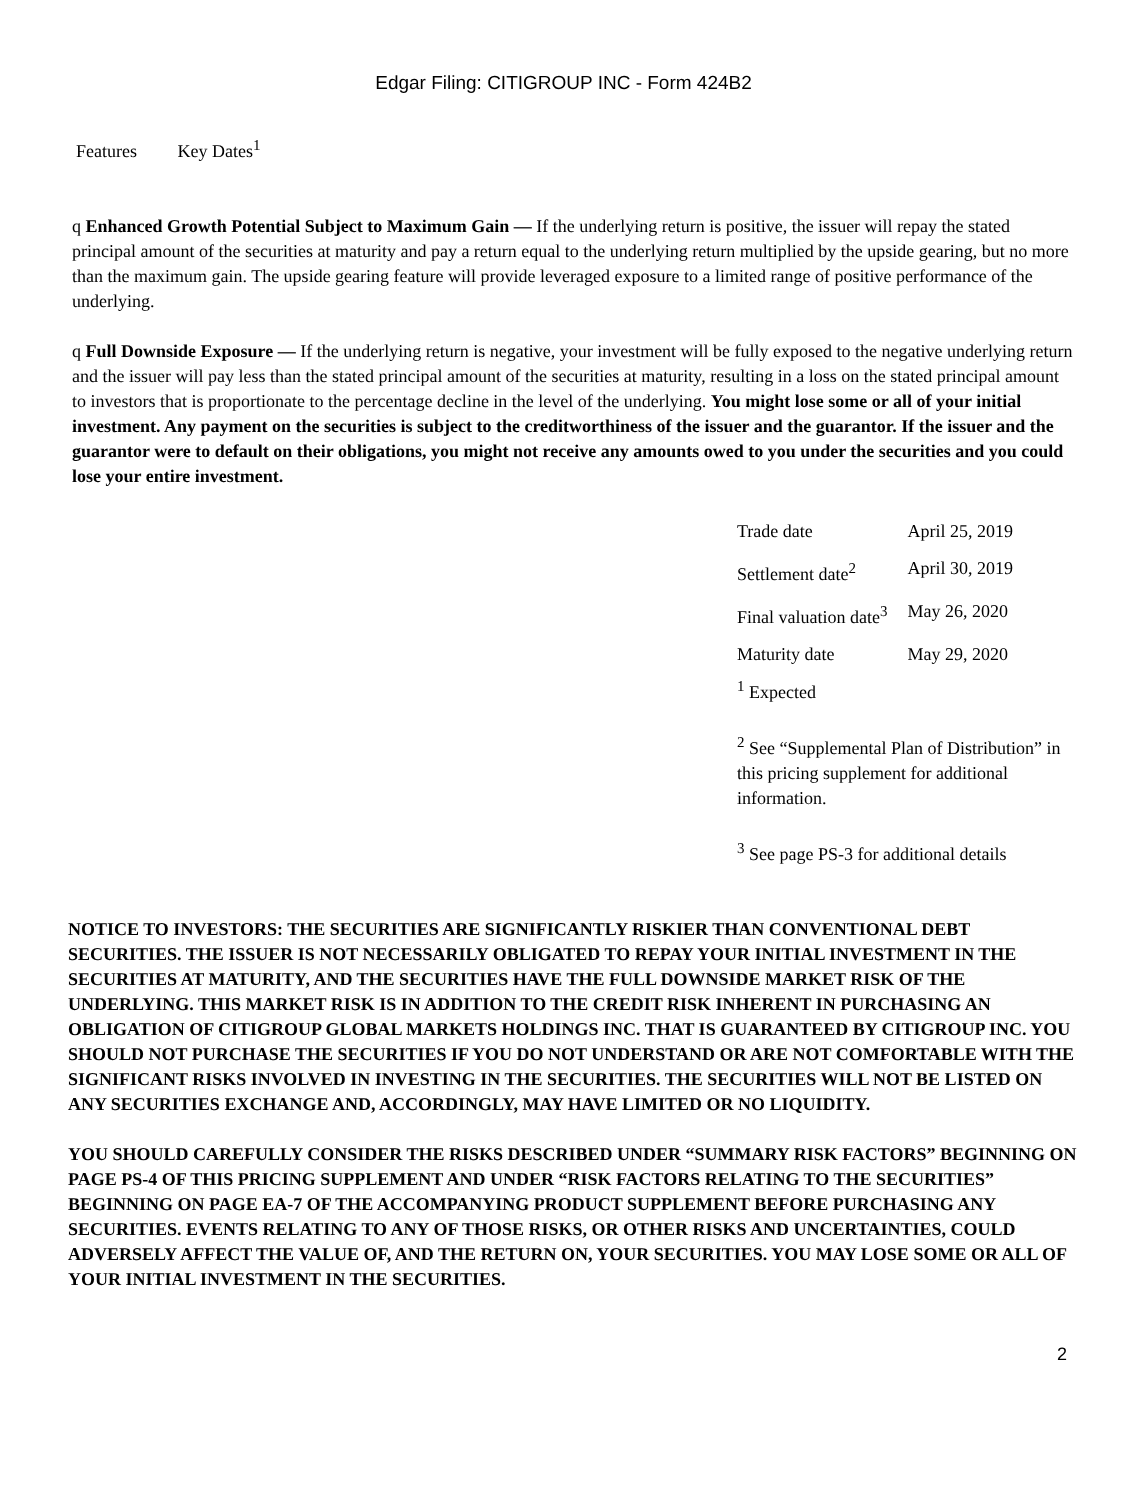Edgar Filing: CITIGROUP INC - Form 424B2
Features Key Dates<sup>1</sup>
q Enhanced Growth Potential Subject to Maximum Gain — If the underlying return is positive, the issuer will repay the stated principal amount of the securities at maturity and pay a return equal to the underlying return multiplied by the upside gearing, but no more than the maximum gain. The upside gearing feature will provide leveraged exposure to a limited range of positive performance of the underlying.
q Full Downside Exposure — If the underlying return is negative, your investment will be fully exposed to the negative underlying return and the issuer will pay less than the stated principal amount of the securities at maturity, resulting in a loss on the stated principal amount to investors that is proportionate to the percentage decline in the level of the underlying. You might lose some or all of your initial investment. Any payment on the securities is subject to the creditworthiness of the issuer and the guarantor. If the issuer and the guarantor were to default on their obligations, you might not receive any amounts owed to you under the securities and you could lose your entire investment.
| Trade date | April 25, 2019 |
| Settlement date<sup>2</sup> | April 30, 2019 |
| Final valuation date<sup>3</sup> | May 26, 2020 |
| Maturity date | May 29, 2020 |
<sup>1</sup> Expected
<sup>2</sup> See “Supplemental Plan of Distribution” in this pricing supplement for additional information.
<sup>3</sup> See page PS-3 for additional details
NOTICE TO INVESTORS: THE SECURITIES ARE SIGNIFICANTLY RISKIER THAN CONVENTIONAL DEBT SECURITIES. THE ISSUER IS NOT NECESSARILY OBLIGATED TO REPAY YOUR INITIAL INVESTMENT IN THE SECURITIES AT MATURITY, AND THE SECURITIES HAVE THE FULL DOWNSIDE MARKET RISK OF THE UNDERLYING. THIS MARKET RISK IS IN ADDITION TO THE CREDIT RISK INHERENT IN PURCHASING AN OBLIGATION OF CITIGROUP GLOBAL MARKETS HOLDINGS INC. THAT IS GUARANTEED BY CITIGROUP INC. YOU SHOULD NOT PURCHASE THE SECURITIES IF YOU DO NOT UNDERSTAND OR ARE NOT COMFORTABLE WITH THE SIGNIFICANT RISKS INVOLVED IN INVESTING IN THE SECURITIES. THE SECURITIES WILL NOT BE LISTED ON ANY SECURITIES EXCHANGE AND, ACCORDINGLY, MAY HAVE LIMITED OR NO LIQUIDITY.
YOU SHOULD CAREFULLY CONSIDER THE RISKS DESCRIBED UNDER “SUMMARY RISK FACTORS” BEGINNING ON PAGE PS-4 OF THIS PRICING SUPPLEMENT AND UNDER “RISK FACTORS RELATING TO THE SECURITIES” BEGINNING ON PAGE EA-7 OF THE ACCOMPANYING PRODUCT SUPPLEMENT BEFORE PURCHASING ANY SECURITIES. EVENTS RELATING TO ANY OF THOSE RISKS, OR OTHER RISKS AND UNCERTAINTIES, COULD ADVERSELY AFFECT THE VALUE OF, AND THE RETURN ON, YOUR SECURITIES. YOU MAY LOSE SOME OR ALL OF YOUR INITIAL INVESTMENT IN THE SECURITIES.
2